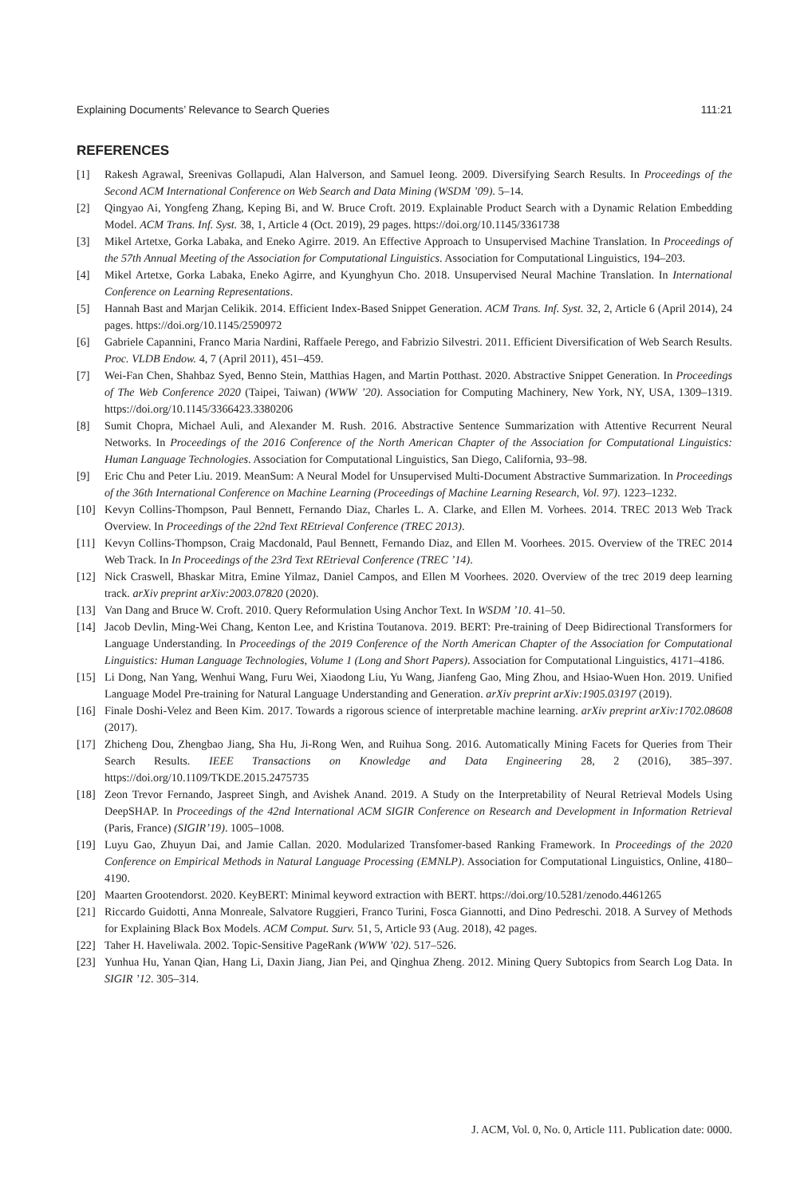Explaining Documents’ Relevance to Search Queries 111:21
REFERENCES
[1] Rakesh Agrawal, Sreenivas Gollapudi, Alan Halverson, and Samuel Ieong. 2009. Diversifying Search Results. In Proceedings of the Second ACM International Conference on Web Search and Data Mining (WSDM ’09). 5–14.
[2] Qingyao Ai, Yongfeng Zhang, Keping Bi, and W. Bruce Croft. 2019. Explainable Product Search with a Dynamic Relation Embedding Model. ACM Trans. Inf. Syst. 38, 1, Article 4 (Oct. 2019), 29 pages. https://doi.org/10.1145/3361738
[3] Mikel Artetxe, Gorka Labaka, and Eneko Agirre. 2019. An Effective Approach to Unsupervised Machine Translation. In Proceedings of the 57th Annual Meeting of the Association for Computational Linguistics. Association for Computational Linguistics, 194–203.
[4] Mikel Artetxe, Gorka Labaka, Eneko Agirre, and Kyunghyun Cho. 2018. Unsupervised Neural Machine Translation. In International Conference on Learning Representations.
[5] Hannah Bast and Marjan Celikik. 2014. Efficient Index-Based Snippet Generation. ACM Trans. Inf. Syst. 32, 2, Article 6 (April 2014), 24 pages. https://doi.org/10.1145/2590972
[6] Gabriele Capannini, Franco Maria Nardini, Raffaele Perego, and Fabrizio Silvestri. 2011. Efficient Diversification of Web Search Results. Proc. VLDB Endow. 4, 7 (April 2011), 451–459.
[7] Wei-Fan Chen, Shahbaz Syed, Benno Stein, Matthias Hagen, and Martin Potthast. 2020. Abstractive Snippet Generation. In Proceedings of The Web Conference 2020 (Taipei, Taiwan) (WWW ’20). Association for Computing Machinery, New York, NY, USA, 1309–1319. https://doi.org/10.1145/3366423.3380206
[8] Sumit Chopra, Michael Auli, and Alexander M. Rush. 2016. Abstractive Sentence Summarization with Attentive Recurrent Neural Networks. In Proceedings of the 2016 Conference of the North American Chapter of the Association for Computational Linguistics: Human Language Technologies. Association for Computational Linguistics, San Diego, California, 93–98.
[9] Eric Chu and Peter Liu. 2019. MeanSum: A Neural Model for Unsupervised Multi-Document Abstractive Summarization. In Proceedings of the 36th International Conference on Machine Learning (Proceedings of Machine Learning Research, Vol. 97). 1223–1232.
[10] Kevyn Collins-Thompson, Paul Bennett, Fernando Diaz, Charles L. A. Clarke, and Ellen M. Vorhees. 2014. TREC 2013 Web Track Overview. In Proceedings of the 22nd Text REtrieval Conference (TREC 2013).
[11] Kevyn Collins-Thompson, Craig Macdonald, Paul Bennett, Fernando Diaz, and Ellen M. Voorhees. 2015. Overview of the TREC 2014 Web Track. In In Proceedings of the 23rd Text REtrieval Conference (TREC ’14).
[12] Nick Craswell, Bhaskar Mitra, Emine Yilmaz, Daniel Campos, and Ellen M Voorhees. 2020. Overview of the trec 2019 deep learning track. arXiv preprint arXiv:2003.07820 (2020).
[13] Van Dang and Bruce W. Croft. 2010. Query Reformulation Using Anchor Text. In WSDM ’10. 41–50.
[14] Jacob Devlin, Ming-Wei Chang, Kenton Lee, and Kristina Toutanova. 2019. BERT: Pre-training of Deep Bidirectional Transformers for Language Understanding. In Proceedings of the 2019 Conference of the North American Chapter of the Association for Computational Linguistics: Human Language Technologies, Volume 1 (Long and Short Papers). Association for Computational Linguistics, 4171–4186.
[15] Li Dong, Nan Yang, Wenhui Wang, Furu Wei, Xiaodong Liu, Yu Wang, Jianfeng Gao, Ming Zhou, and Hsiao-Wuen Hon. 2019. Unified Language Model Pre-training for Natural Language Understanding and Generation. arXiv preprint arXiv:1905.03197 (2019).
[16] Finale Doshi-Velez and Been Kim. 2017. Towards a rigorous science of interpretable machine learning. arXiv preprint arXiv:1702.08608 (2017).
[17] Zhicheng Dou, Zhengbao Jiang, Sha Hu, Ji-Rong Wen, and Ruihua Song. 2016. Automatically Mining Facets for Queries from Their Search Results. IEEE Transactions on Knowledge and Data Engineering 28, 2 (2016), 385–397. https://doi.org/10.1109/TKDE.2015.2475735
[18] Zeon Trevor Fernando, Jaspreet Singh, and Avishek Anand. 2019. A Study on the Interpretability of Neural Retrieval Models Using DeepSHAP. In Proceedings of the 42nd International ACM SIGIR Conference on Research and Development in Information Retrieval (Paris, France) (SIGIR’19). 1005–1008.
[19] Luyu Gao, Zhuyun Dai, and Jamie Callan. 2020. Modularized Transfomer-based Ranking Framework. In Proceedings of the 2020 Conference on Empirical Methods in Natural Language Processing (EMNLP). Association for Computational Linguistics, Online, 4180–4190.
[20] Maarten Grootendorst. 2020. KeyBERT: Minimal keyword extraction with BERT. https://doi.org/10.5281/zenodo.4461265
[21] Riccardo Guidotti, Anna Monreale, Salvatore Ruggieri, Franco Turini, Fosca Giannotti, and Dino Pedreschi. 2018. A Survey of Methods for Explaining Black Box Models. ACM Comput. Surv. 51, 5, Article 93 (Aug. 2018), 42 pages.
[22] Taher H. Haveliwala. 2002. Topic-Sensitive PageRank (WWW ’02). 517–526.
[23] Yunhua Hu, Yanan Qian, Hang Li, Daxin Jiang, Jian Pei, and Qinghua Zheng. 2012. Mining Query Subtopics from Search Log Data. In SIGIR ’12. 305–314.
J. ACM, Vol. 0, No. 0, Article 111. Publication date: 0000.